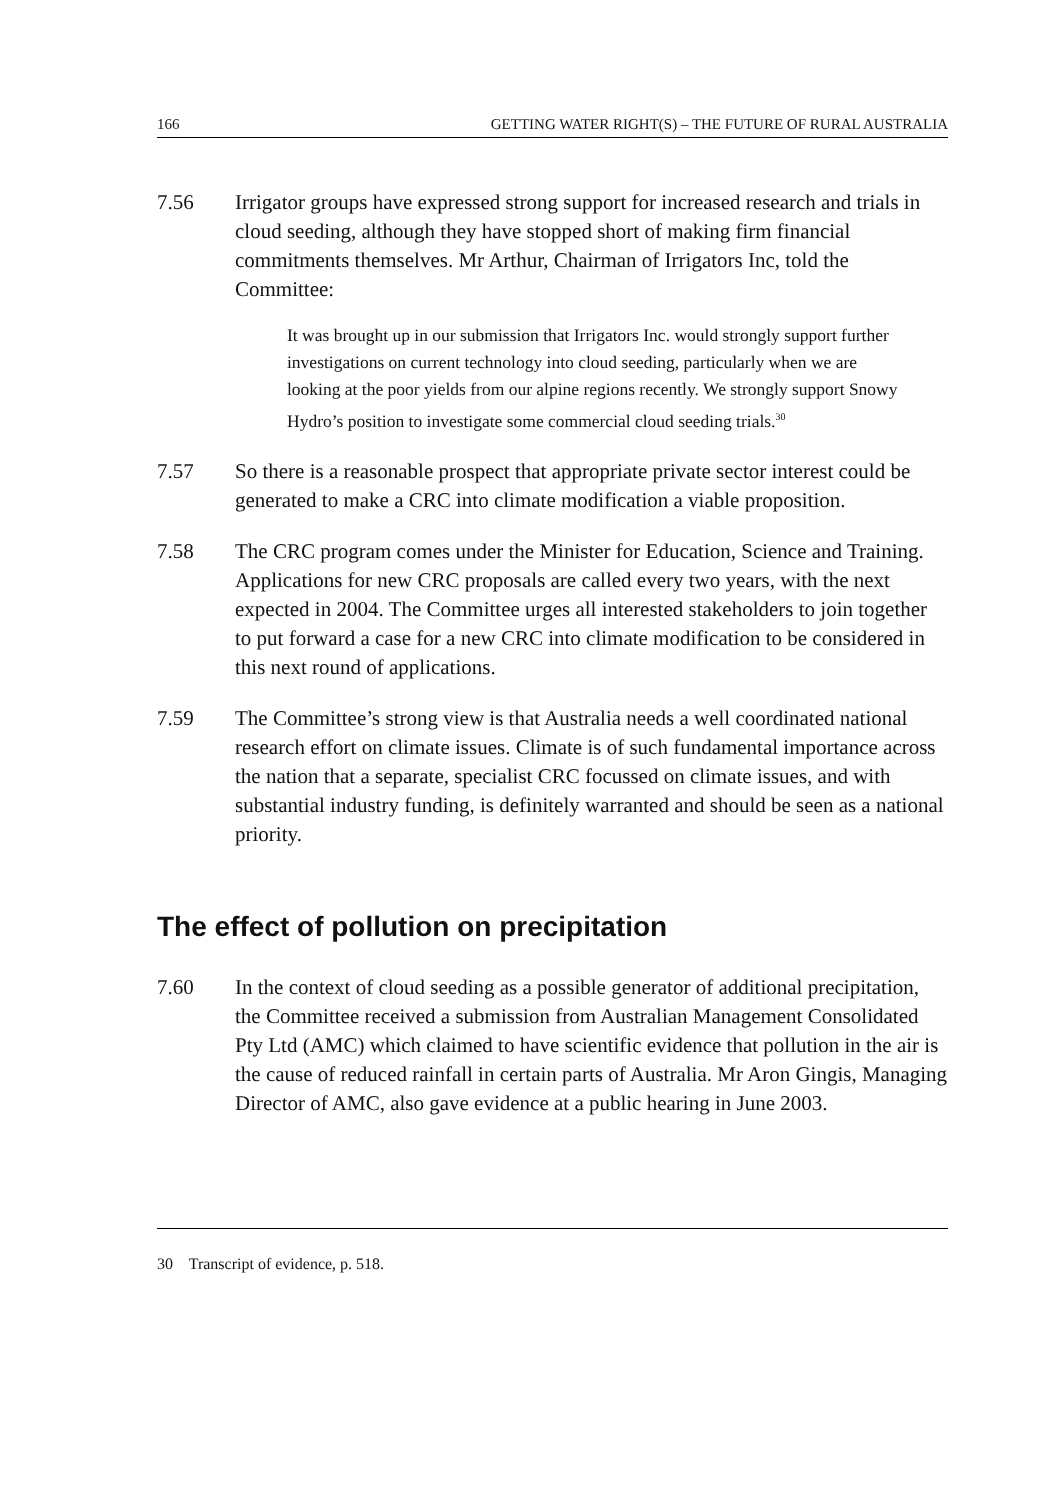166 GETTING WATER RIGHT(S) – THE FUTURE OF RURAL AUSTRALIA
7.56 Irrigator groups have expressed strong support for increased research and trials in cloud seeding, although they have stopped short of making firm financial commitments themselves. Mr Arthur, Chairman of Irrigators Inc, told the Committee:
It was brought up in our submission that Irrigators Inc. would strongly support further investigations on current technology into cloud seeding, particularly when we are looking at the poor yields from our alpine regions recently. We strongly support Snowy Hydro’s position to investigate some commercial cloud seeding trials.<sup>30</sup>
7.57 So there is a reasonable prospect that appropriate private sector interest could be generated to make a CRC into climate modification a viable proposition.
7.58 The CRC program comes under the Minister for Education, Science and Training. Applications for new CRC proposals are called every two years, with the next expected in 2004. The Committee urges all interested stakeholders to join together to put forward a case for a new CRC into climate modification to be considered in this next round of applications.
7.59 The Committee’s strong view is that Australia needs a well coordinated national research effort on climate issues. Climate is of such fundamental importance across the nation that a separate, specialist CRC focussed on climate issues, and with substantial industry funding, is definitely warranted and should be seen as a national priority.
The effect of pollution on precipitation
7.60 In the context of cloud seeding as a possible generator of additional precipitation, the Committee received a submission from Australian Management Consolidated Pty Ltd (AMC) which claimed to have scientific evidence that pollution in the air is the cause of reduced rainfall in certain parts of Australia. Mr Aron Gingis, Managing Director of AMC, also gave evidence at a public hearing in June 2003.
30 Transcript of evidence, p. 518.